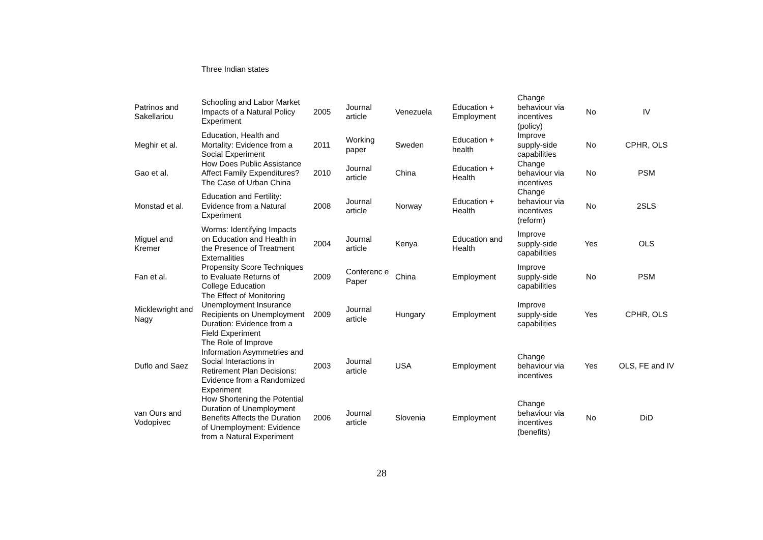Three Indian states
| Patrinos and Sakellariou | Schooling and Labor Market Impacts of a Natural Policy Experiment | 2005 | Journal article | Venezuela | Education + Employment | Change behaviour via incentives (policy) | No | IV |
| Meghir et al. | Education, Health and Mortality: Evidence from a Social Experiment | 2011 | Working paper | Sweden | Education + health | Improve supply-side capabilities | No | CPHR, OLS |
| Gao et al. | How Does Public Assistance Affect Family Expenditures? The Case of Urban China | 2010 | Journal article | China | Education + Health | Change behaviour via incentives | No | PSM |
| Monstad et al. | Education and Fertility: Evidence from a Natural Experiment | 2008 | Journal article | Norway | Education + Health | Change behaviour via incentives (reform) | No | 2SLS |
| Miguel and Kremer | Worms: Identifying Impacts on Education and Health in the Presence of Treatment Externalities | 2004 | Journal article | Kenya | Education and Health | Improve supply-side capabilities | Yes | OLS |
| Fan et al. | Propensity Score Techniques to Evaluate Returns of College Education | 2009 | Conferenc e Paper | China | Employment | Improve supply-side capabilities | No | PSM |
| Micklewright and Nagy | The Effect of Monitoring Unemployment Insurance Recipients on Unemployment Duration: Evidence from a Field Experiment | 2009 | Journal article | Hungary | Employment | Improve supply-side capabilities | Yes | CPHR, OLS |
| Duflo and Saez | The Role of Improve Information Asymmetries and Social Interactions in Retirement Plan Decisions: Evidence from a Randomized Experiment | 2003 | Journal article | USA | Employment | Change behaviour via incentives | Yes | OLS, FE and IV |
| van Ours and Vodopivec | How Shortening the Potential Duration of Unemployment Benefits Affects the Duration of Unemployment: Evidence from a Natural Experiment | 2006 | Journal article | Slovenia | Employment | Change behaviour via incentives (benefits) | No | DiD |
28